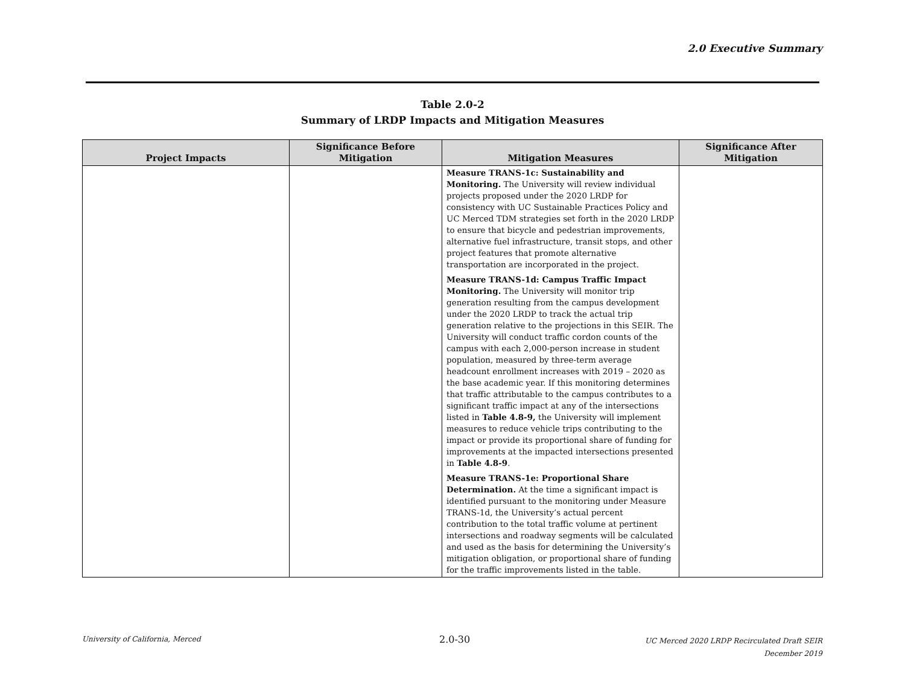2.0 Executive Summary
Table 2.0-2
Summary of LRDP Impacts and Mitigation Measures
| Project Impacts | Significance Before Mitigation | Mitigation Measures | Significance After Mitigation |
| --- | --- | --- | --- |
| | | Measure TRANS-1c: Sustainability and Monitoring. The University will review individual projects proposed under the 2020 LRDP for consistency with UC Sustainable Practices Policy and UC Merced TDM strategies set forth in the 2020 LRDP to ensure that bicycle and pedestrian improvements, alternative fuel infrastructure, transit stops, and other project features that promote alternative transportation are incorporated in the project. Measure TRANS-1d: Campus Traffic Impact Monitoring. The University will monitor trip generation resulting from the campus development under the 2020 LRDP to track the actual trip generation relative to the projections in this SEIR. The University will conduct traffic cordon counts of the campus with each 2,000-person increase in student population, measured by three-term average headcount enrollment increases with 2019 – 2020 as the base academic year. If this monitoring determines that traffic attributable to the campus contributes to a significant traffic impact at any of the intersections listed in Table 4.8-9, the University will implement measures to reduce vehicle trips contributing to the impact or provide its proportional share of funding for improvements at the impacted intersections presented in Table 4.8-9 . Measure TRANS-1e: Proportional Share Determination. At the time a significant impact is identified pursuant to the monitoring under Measure TRANS-1d, the University’s actual percent contribution to the total traffic volume at pertinent intersections and roadway segments will be calculated and used as the basis for determining the University’s mitigation obligation, or proportional share of funding for the traffic improvements listed in the table. | |
University of California, Merced
2.0-30
UC Merced 2020 LRDP Recirculated Draft SEIR
December 2019